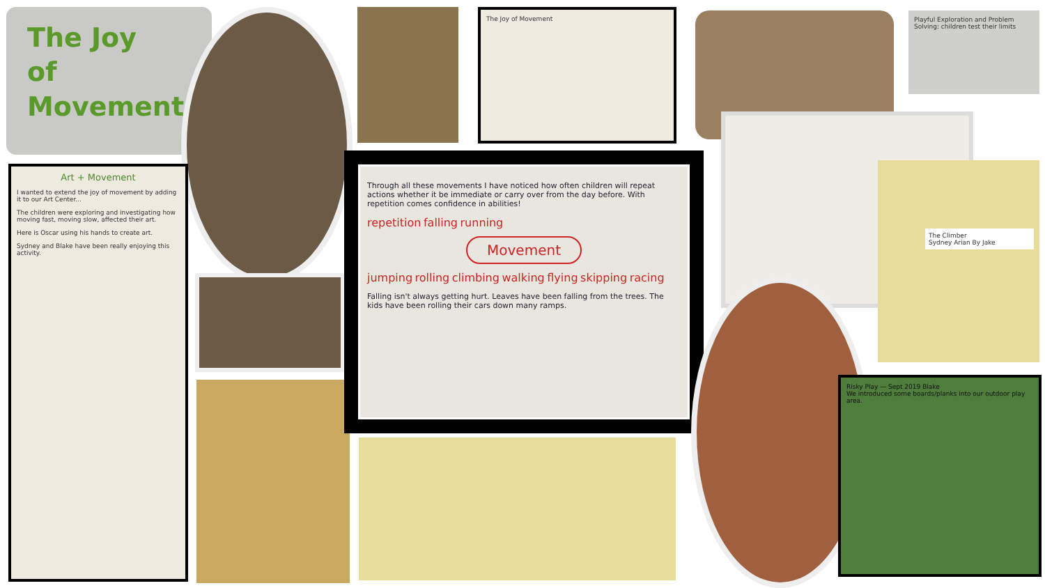The Joy
of
Movement
The Joy of Movement
Playful Exploration and Problem Solving: children test their limits
Art + Movement
I wanted to extend the joy of movement by adding it to our Art Center...
The children were exploring and investigating how moving fast, moving slow, affected their art.
Here is Oscar using his hands to create art.
Sydney and Blake have been really enjoying this activity.
Through all these movements I have noticed how often children will repeat actions whether it be immediate or carry over from the day before. With repetition comes confidence in abilities!
repetition falling running
Movement
jumping rolling climbing walking flying skipping racing
Falling isn't always getting hurt. Leaves have been falling from the trees. The kids have been rolling their cars down many ramps.
The Climber
Sydney Arian By Jake
Risky Play — Sept 2019 Blake
We introduced some boards/planks into our outdoor play area.